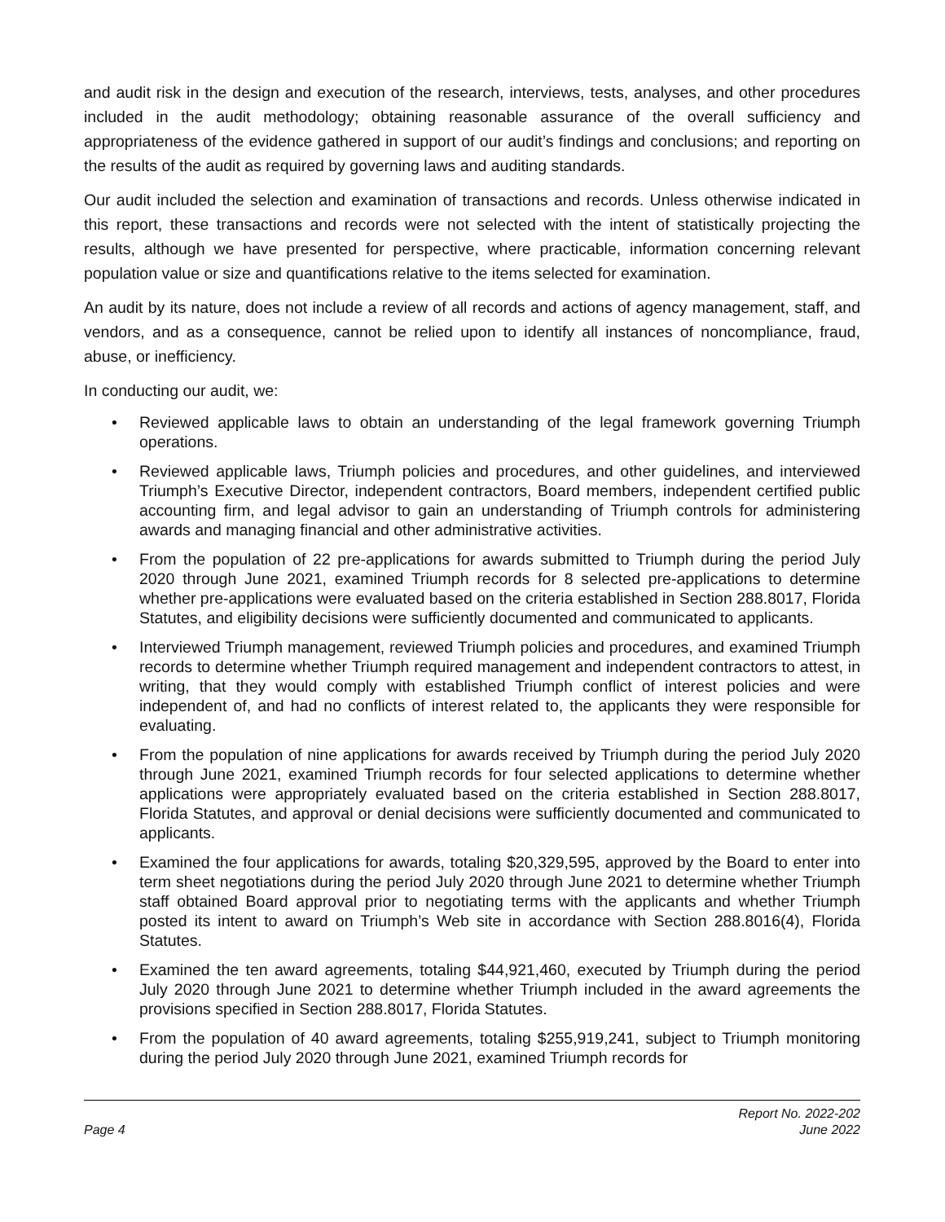and audit risk in the design and execution of the research, interviews, tests, analyses, and other procedures included in the audit methodology; obtaining reasonable assurance of the overall sufficiency and appropriateness of the evidence gathered in support of our audit’s findings and conclusions; and reporting on the results of the audit as required by governing laws and auditing standards.
Our audit included the selection and examination of transactions and records. Unless otherwise indicated in this report, these transactions and records were not selected with the intent of statistically projecting the results, although we have presented for perspective, where practicable, information concerning relevant population value or size and quantifications relative to the items selected for examination.
An audit by its nature, does not include a review of all records and actions of agency management, staff, and vendors, and as a consequence, cannot be relied upon to identify all instances of noncompliance, fraud, abuse, or inefficiency.
In conducting our audit, we:
• Reviewed applicable laws to obtain an understanding of the legal framework governing Triumph operations.
• Reviewed applicable laws, Triumph policies and procedures, and other guidelines, and interviewed Triumph’s Executive Director, independent contractors, Board members, independent certified public accounting firm, and legal advisor to gain an understanding of Triumph controls for administering awards and managing financial and other administrative activities.
• From the population of 22 pre-applications for awards submitted to Triumph during the period July 2020 through June 2021, examined Triumph records for 8 selected pre-applications to determine whether pre-applications were evaluated based on the criteria established in Section 288.8017, Florida Statutes, and eligibility decisions were sufficiently documented and communicated to applicants.
• Interviewed Triumph management, reviewed Triumph policies and procedures, and examined Triumph records to determine whether Triumph required management and independent contractors to attest, in writing, that they would comply with established Triumph conflict of interest policies and were independent of, and had no conflicts of interest related to, the applicants they were responsible for evaluating.
• From the population of nine applications for awards received by Triumph during the period July 2020 through June 2021, examined Triumph records for four selected applications to determine whether applications were appropriately evaluated based on the criteria established in Section 288.8017, Florida Statutes, and approval or denial decisions were sufficiently documented and communicated to applicants.
• Examined the four applications for awards, totaling $20,329,595, approved by the Board to enter into term sheet negotiations during the period July 2020 through June 2021 to determine whether Triumph staff obtained Board approval prior to negotiating terms with the applicants and whether Triumph posted its intent to award on Triumph’s Web site in accordance with Section 288.8016(4), Florida Statutes.
• Examined the ten award agreements, totaling $44,921,460, executed by Triumph during the period July 2020 through June 2021 to determine whether Triumph included in the award agreements the provisions specified in Section 288.8017, Florida Statutes.
• From the population of 40 award agreements, totaling $255,919,241, subject to Triumph monitoring during the period July 2020 through June 2021, examined Triumph records for
Page 4
Report No. 2022-202
June 2022